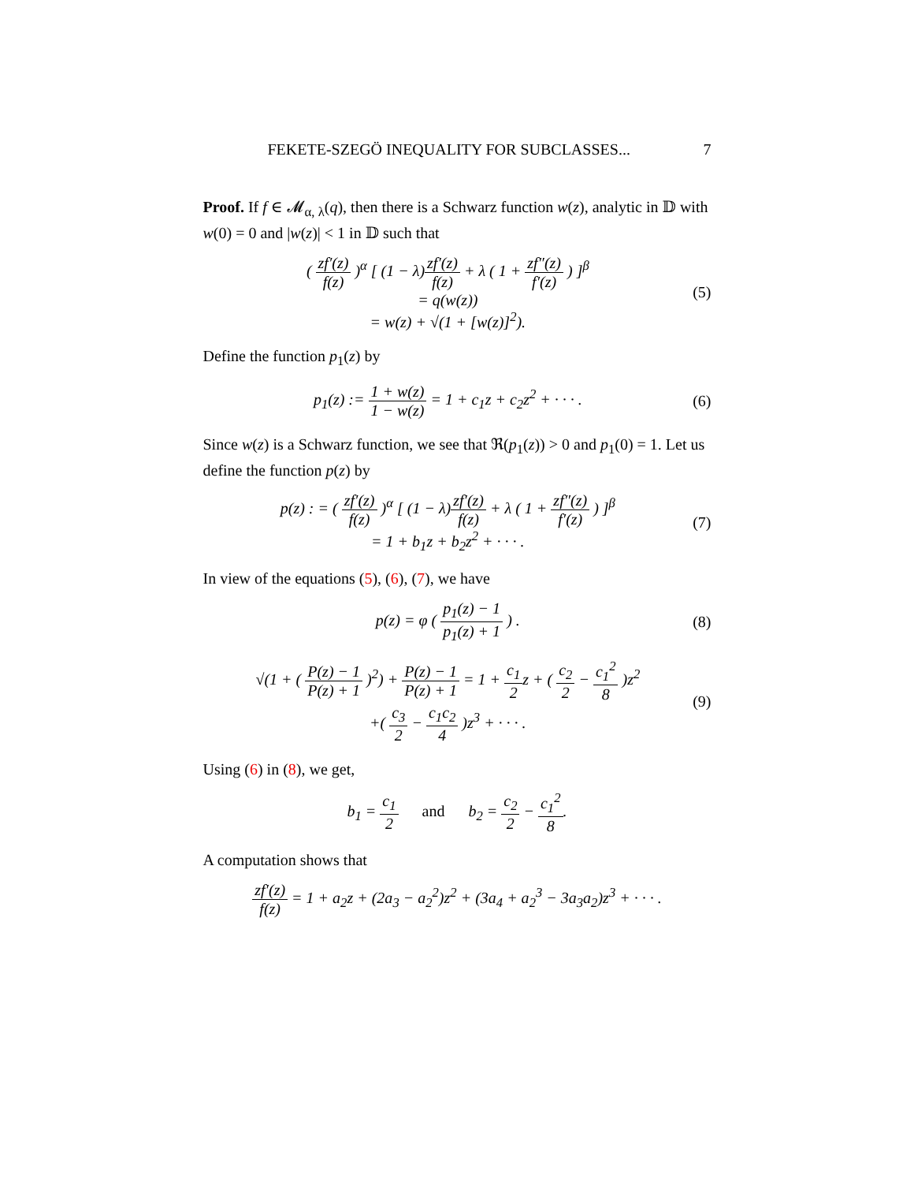FEKETE-SZEGÖ INEQUALITY FOR SUBCLASSES... 7
Proof. If f ∈ 𝓜<sub>α, λ</sub>(q), then there is a Schwarz function w(z), analytic in 𝔻 with w(0) = 0 and |w(z)| < 1 in 𝔻 such that
( zf′(z) f(z) )<sup>α</sup> [ (1 − λ)zf′(z) f(z) + λ ( 1 + zf″(z) f′(z) ) ]<sup>β</sup>
= q(w(z))
= w(z) + √(1 + [w(z)]<sup>2</sup>). (5)
Define the function p<sub>1</sub>(z) by
p<sub>1</sub>(z) := 1 + w(z) 1 − w(z) = 1 + c<sub>1</sub>z + c<sub>2</sub>z<sup>2</sup> + · · · . (6)
Since w(z) is a Schwarz function, we see that ℜ(p<sub>1</sub>(z)) > 0 and p<sub>1</sub>(0) = 1. Let us define the function p(z) by
p(z) : = ( zf′(z) f(z) )<sup>α</sup> [ (1 − λ)zf′(z) f(z) + λ ( 1 + zf″(z) f′(z) ) ]<sup>β</sup>
= 1 + b<sub>1</sub>z + b<sub>2</sub>z<sup>2</sup> + · · · . (7)
In view of the equations (5), (6), (7), we have
p(z) = φ ( p<sub>1</sub>(z) − 1 p<sub>1</sub>(z) + 1 ) . (8)
√(1 + ( P(z) − 1 P(z) + 1 )<sup>2</sup>) + P(z) − 1 P(z) + 1 = 1 + c<sub>1</sub> 2z + ( c<sub>2</sub> 2 − c<sub>1</sub><sup>2</sup> 8 )z<sup>2</sup>
+( c<sub>3</sub> 2 − c<sub>1</sub>c<sub>2</sub> 4 )z<sup>3</sup> + · · · . (9)
Using (6) in (8), we get,
b<sub>1</sub> = c<sub>1</sub> 2 and b<sub>2</sub> = c<sub>2</sub> 2 − c<sub>1</sub><sup>2</sup> 8.
A computation shows that
zf′(z) f(z) = 1 + a<sub>2</sub>z + (2a<sub>3</sub> − a<sub>2</sub><sup>2</sup>)z<sup>2</sup> + (3a<sub>4</sub> + a<sub>2</sub><sup>3</sup> − 3a<sub>3</sub>a<sub>2</sub>)z<sup>3</sup> + · · · .